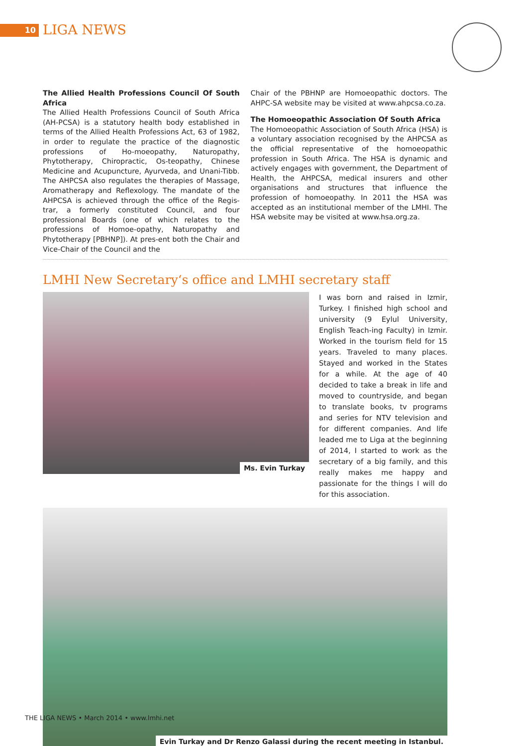10 LIGA NEWS
The Allied Health Professions Council Of South Africa
The Allied Health Professions Council of South Africa (AH-PCSA) is a statutory health body established in terms of the Allied Health Professions Act, 63 of 1982, in order to regulate the practice of the diagnostic professions of Ho-moeopathy, Naturopathy, Phytotherapy, Chiropractic, Os-teopathy, Chinese Medicine and Acupuncture, Ayurveda, and Unani-Tibb. The AHPCSA also regulates the therapies of Massage, Aromatherapy and Reflexology. The mandate of the AHPCSA is achieved through the office of the Regis-trar, a formerly constituted Council, and four professional Boards (one of which relates to the professions of Homoe-opathy, Naturopathy and Phytotherapy [PBHNP]). At pres-ent both the Chair and Vice-Chair of the Council and the
Chair of the PBHNP are Homoeopathic doctors. The AHPC-SA website may be visited at www.ahpcsa.co.za.
The Homoeopathic Association Of South Africa
The Homoeopathic Association of South Africa (HSA) is a voluntary association recognised by the AHPCSA as the official representative of the homoeopathic profession in South Africa. The HSA is dynamic and actively engages with government, the Department of Health, the AHPCSA, medical insurers and other organisations and structures that influence the profession of homoeopathy. In 2011 the HSA was accepted as an institutional member of the LMHI. The HSA website may be visited at www.hsa.org.za.
LMHI New Secretary‘s office and LMHI secretary staff
Ms. Evin Turkay
I was born and raised in Izmir, Turkey. I finished high school and university (9 Eylul University, English Teach-ing Faculty) in Izmir. Worked in the tourism field for 15 years. Traveled to many places. Stayed and worked in the States for a while. At the age of 40 decided to take a break in life and moved to countryside, and began to translate books, tv programs and series for NTV television and for different companies. And life leaded me to Liga at the beginning of 2014, I started to work as the secretary of a big family, and this really makes me happy and passionate for the things I will do for this association.
Evin Turkay and Dr Renzo Galassi during the recent meeting in Istanbul.
THE LIGA NEWS • March 2014 • www.lmhi.net